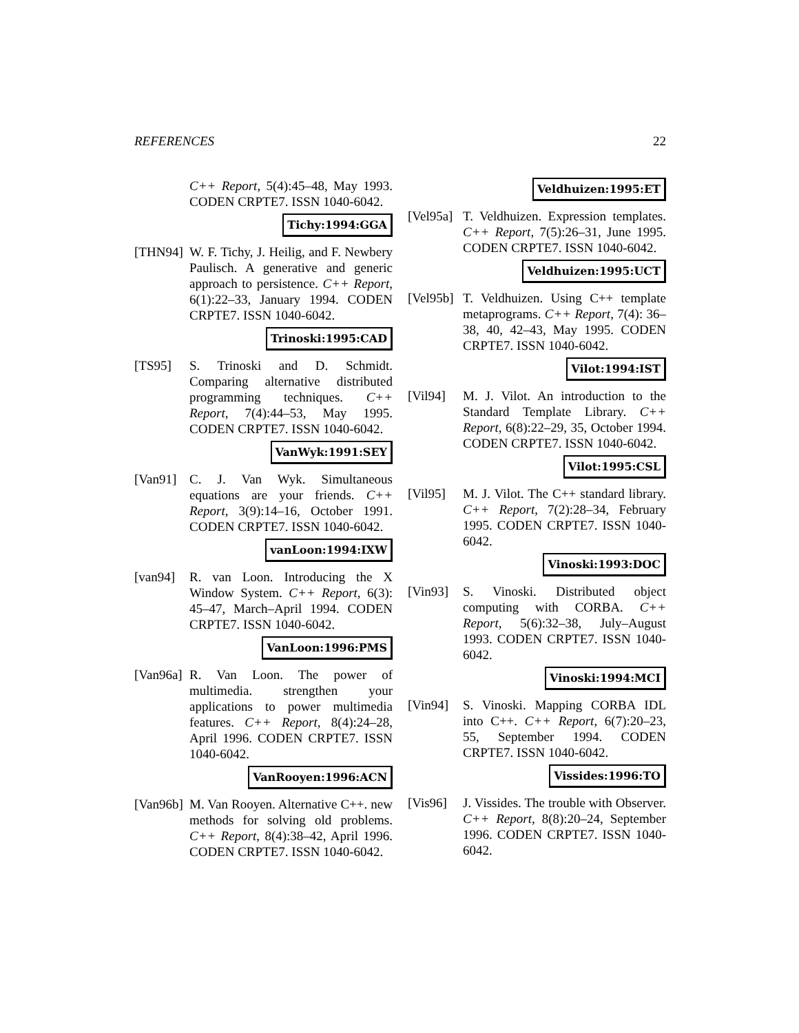REFERENCES 22
C++ Report, 5(4):45–48, May 1993. CODEN CRPTE7. ISSN 1040-6042.
Tichy:1994:GGA
[THN94] W. F. Tichy, J. Heilig, and F. Newbery Paulisch. A generative and generic approach to persistence. C++ Report, 6(1):22–33, January 1994. CODEN CRPTE7. ISSN 1040-6042.
Trinoski:1995:CAD
[TS95] S. Trinoski and D. Schmidt. Comparing alternative distributed programming techniques. C++ Report, 7(4):44–53, May 1995. CODEN CRPTE7. ISSN 1040-6042.
VanWyk:1991:SEY
[Van91] C. J. Van Wyk. Simultaneous equations are your friends. C++ Report, 3(9):14–16, October 1991. CODEN CRPTE7. ISSN 1040-6042.
vanLoon:1994:IXW
[van94] R. van Loon. Introducing the X Window System. C++ Report, 6(3): 45–47, March–April 1994. CODEN CRPTE7. ISSN 1040-6042.
VanLoon:1996:PMS
[Van96a]
R. Van Loon. The power of multimedia. strengthen your applications to power multimedia features. C++ Report, 8(4):24–28, April 1996. CODEN CRPTE7. ISSN 1040-6042.
VanRooyen:1996:ACN
[Van96b]
M. Van Rooyen. Alternative C++. new methods for solving old problems. C++ Report, 8(4):38–42, April 1996. CODEN CRPTE7. ISSN 1040-6042.
Veldhuizen:1995:ET
[Vel95a]
T. Veldhuizen. Expression templates. C++ Report, 7(5):26–31, June 1995. CODEN CRPTE7. ISSN 1040-6042.
Veldhuizen:1995:UCT
[Vel95b]
T. Veldhuizen. Using C++ template metaprograms. C++ Report, 7(4): 36–38, 40, 42–43, May 1995. CODEN CRPTE7. ISSN 1040-6042.
Vilot:1994:IST
[Vil94] M. J. Vilot. An introduction to the Standard Template Library. C++ Report, 6(8):22–29, 35, October 1994. CODEN CRPTE7. ISSN 1040-6042.
Vilot:1995:CSL
[Vil95] M. J. Vilot. The C++ standard library. C++ Report, 7(2):28–34, February 1995. CODEN CRPTE7. ISSN 1040-6042.
Vinoski:1993:DOC
[Vin93] S. Vinoski. Distributed object computing with CORBA. C++ Report, 5(6):32–38, July–August 1993. CODEN CRPTE7. ISSN 1040-6042.
Vinoski:1994:MCI
[Vin94] S. Vinoski. Mapping CORBA IDL into C++. C++ Report, 6(7):20–23, 55, September 1994. CODEN CRPTE7. ISSN 1040-6042.
Vissides:1996:TO
[Vis96] J. Vissides. The trouble with Observer. C++ Report, 8(8):20–24, September 1996. CODEN CRPTE7. ISSN 1040-6042.